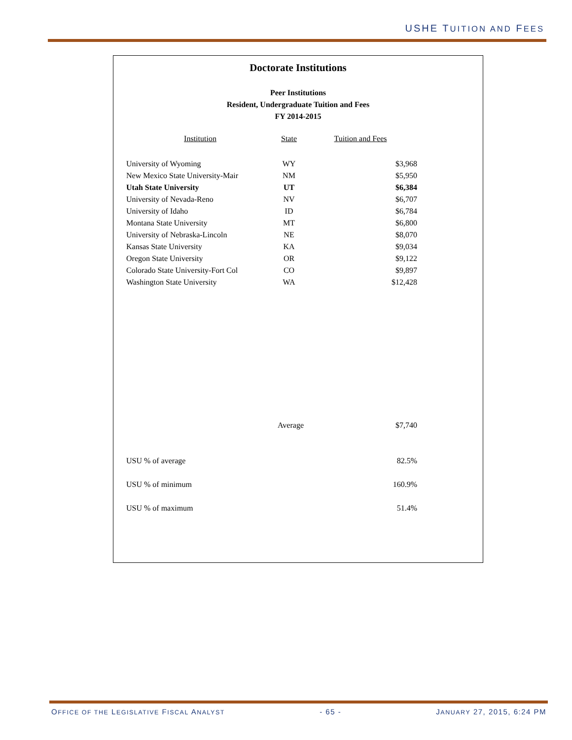USHE TUITION AND FEES
Doctorate Institutions
Peer Institutions
Resident, Undergraduate Tuition and Fees
FY 2014-2015
| Institution | State | Tuition and Fees |
| --- | --- | --- |
| University of Wyoming | WY | $3,968 |
| New Mexico State University-Mair | NM | $5,950 |
| Utah State University | UT | $6,384 |
| University of Nevada-Reno | NV | $6,707 |
| University of Idaho | ID | $6,784 |
| Montana State University | MT | $6,800 |
| University of Nebraska-Lincoln | NE | $8,070 |
| Kansas State University | KA | $9,034 |
| Oregon State University | OR | $9,122 |
| Colorado State University-Fort Col | CO | $9,897 |
| Washington State University | WA | $12,428 |
| Average | | $7,740 |
| USU % of average | | 82.5% |
| USU % of minimum | | 160.9% |
| USU % of maximum | | 51.4% |
OFFICE OF THE LEGISLATIVE FISCAL ANALYST - 65 - JANUARY 27, 2015, 6:24 PM